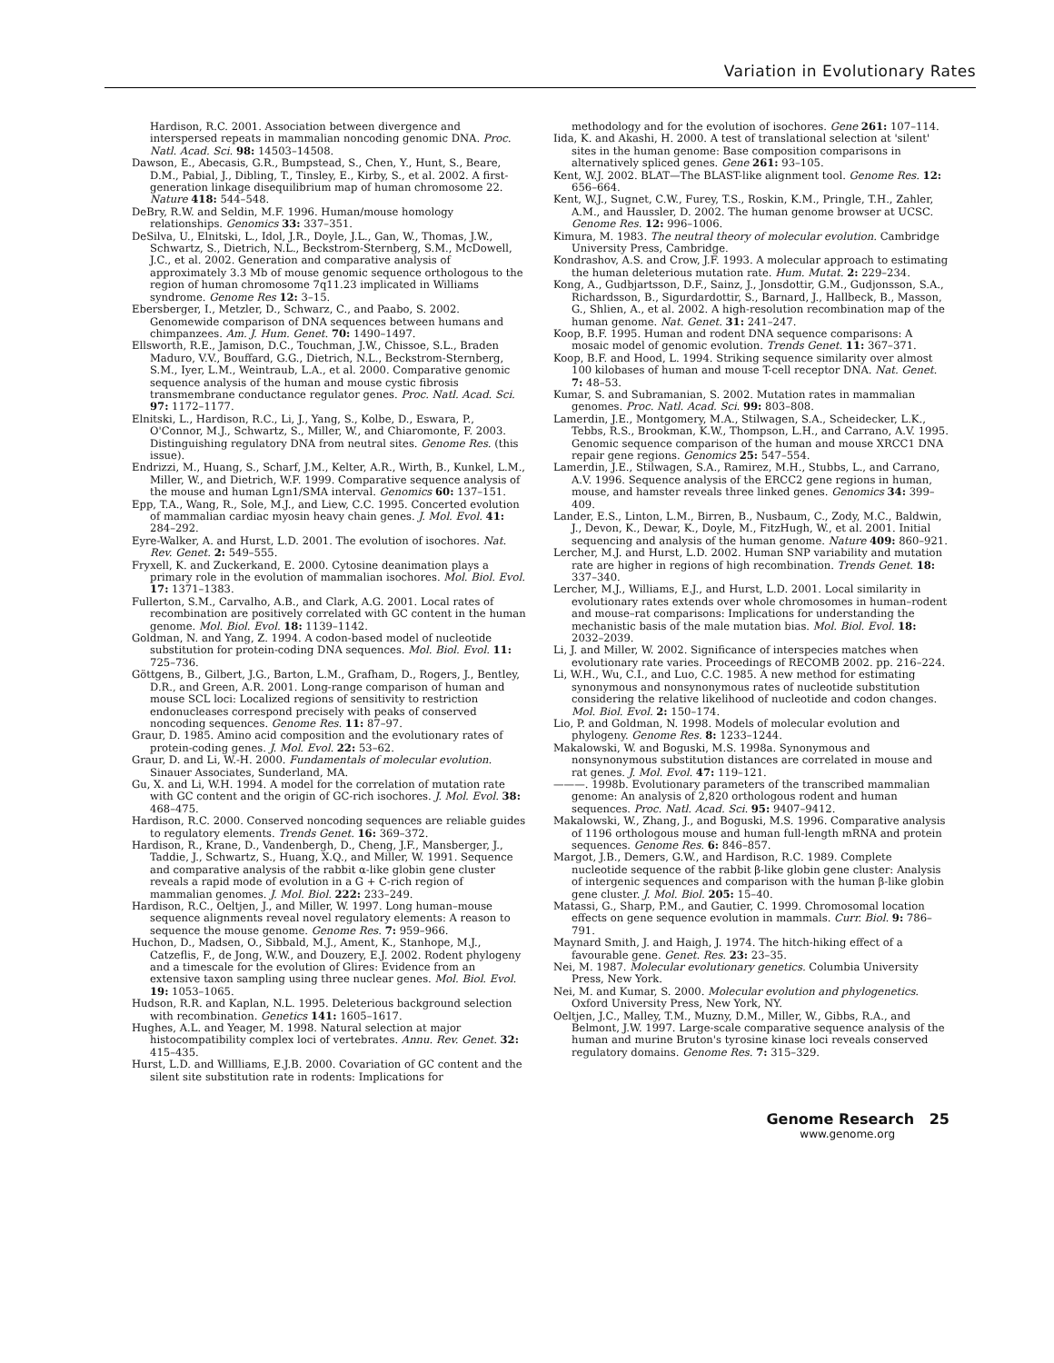Variation in Evolutionary Rates
Hardison, R.C. 2001. Association between divergence and interspersed repeats in mammalian noncoding genomic DNA. Proc. Natl. Acad. Sci. 98: 14503–14508.
Dawson, E., Abecasis, G.R., Bumpstead, S., Chen, Y., Hunt, S., Beare, D.M., Pabial, J., Dibling, T., Tinsley, E., Kirby, S., et al. 2002. A first-generation linkage disequilibrium map of human chromosome 22. Nature 418: 544–548.
DeBry, R.W. and Seldin, M.F. 1996. Human/mouse homology relationships. Genomics 33: 337–351.
DeSilva, U., Elnitski, L., Idol, J.R., Doyle, J.L., Gan, W., Thomas, J.W., Schwartz, S., Dietrich, N.L., Beckstrom-Sternberg, S.M., McDowell, J.C., et al. 2002. Generation and comparative analysis of approximately 3.3 Mb of mouse genomic sequence orthologous to the region of human chromosome 7q11.23 implicated in Williams syndrome. Genome Res 12: 3–15.
Ebersberger, I., Metzler, D., Schwarz, C., and Paabo, S. 2002. Genomewide comparison of DNA sequences between humans and chimpanzees. Am. J. Hum. Genet. 70: 1490–1497.
Ellsworth, R.E., Jamison, D.C., Touchman, J.W., Chissoe, S.L., Braden Maduro, V.V., Bouffard, G.G., Dietrich, N.L., Beckstrom-Sternberg, S.M., Iyer, L.M., Weintraub, L.A., et al. 2000. Comparative genomic sequence analysis of the human and mouse cystic fibrosis transmembrane conductance regulator genes. Proc. Natl. Acad. Sci. 97: 1172–1177.
Elnitski, L., Hardison, R.C., Li, J., Yang, S., Kolbe, D., Eswara, P., O'Connor, M.J., Schwartz, S., Miller, W., and Chiaromonte, F. 2003. Distinguishing regulatory DNA from neutral sites. Genome Res. (this issue).
Endrizzi, M., Huang, S., Scharf, J.M., Kelter, A.R., Wirth, B., Kunkel, L.M., Miller, W., and Dietrich, W.F. 1999. Comparative sequence analysis of the mouse and human Lgn1/SMA interval. Genomics 60: 137–151.
Epp, T.A., Wang, R., Sole, M.J., and Liew, C.C. 1995. Concerted evolution of mammalian cardiac myosin heavy chain genes. J. Mol. Evol. 41: 284–292.
Eyre-Walker, A. and Hurst, L.D. 2001. The evolution of isochores. Nat. Rev. Genet. 2: 549–555.
Fryxell, K. and Zuckerkand, E. 2000. Cytosine deanimation plays a primary role in the evolution of mammalian isochores. Mol. Biol. Evol. 17: 1371–1383.
Fullerton, S.M., Carvalho, A.B., and Clark, A.G. 2001. Local rates of recombination are positively correlated with GC content in the human genome. Mol. Biol. Evol. 18: 1139–1142.
Goldman, N. and Yang, Z. 1994. A codon-based model of nucleotide substitution for protein-coding DNA sequences. Mol. Biol. Evol. 11: 725–736.
Göttgens, B., Gilbert, J.G., Barton, L.M., Grafham, D., Rogers, J., Bentley, D.R., and Green, A.R. 2001. Long-range comparison of human and mouse SCL loci: Localized regions of sensitivity to restriction endonucleases correspond precisely with peaks of conserved noncoding sequences. Genome Res. 11: 87–97.
Graur, D. 1985. Amino acid composition and the evolutionary rates of protein-coding genes. J. Mol. Evol. 22: 53–62.
Graur, D. and Li, W.-H. 2000. Fundamentals of molecular evolution. Sinauer Associates, Sunderland, MA.
Gu, X. and Li, W.H. 1994. A model for the correlation of mutation rate with GC content and the origin of GC-rich isochores. J. Mol. Evol. 38: 468–475.
Hardison, R.C. 2000. Conserved noncoding sequences are reliable guides to regulatory elements. Trends Genet. 16: 369–372.
Hardison, R., Krane, D., Vandenbergh, D., Cheng, J.F., Mansberger, J., Taddie, J., Schwartz, S., Huang, X.Q., and Miller, W. 1991. Sequence and comparative analysis of the rabbit α-like globin gene cluster reveals a rapid mode of evolution in a G + C-rich region of mammalian genomes. J. Mol. Biol. 222: 233–249.
Hardison, R.C., Oeltjen, J., and Miller, W. 1997. Long human–mouse sequence alignments reveal novel regulatory elements: A reason to sequence the mouse genome. Genome Res. 7: 959–966.
Huchon, D., Madsen, O., Sibbald, M.J., Ament, K., Stanhope, M.J., Catzeflis, F., de Jong, W.W., and Douzery, E.J. 2002. Rodent phylogeny and a timescale for the evolution of Glires: Evidence from an extensive taxon sampling using three nuclear genes. Mol. Biol. Evol. 19: 1053–1065.
Hudson, R.R. and Kaplan, N.L. 1995. Deleterious background selection with recombination. Genetics 141: 1605–1617.
Hughes, A.L. and Yeager, M. 1998. Natural selection at major histocompatibility complex loci of vertebrates. Annu. Rev. Genet. 32: 415–435.
Hurst, L.D. and Willliams, E.J.B. 2000. Covariation of GC content and the silent site substitution rate in rodents: Implications for
methodology and for the evolution of isochores. Gene 261: 107–114.
Iida, K. and Akashi, H. 2000. A test of translational selection at 'silent' sites in the human genome: Base composition comparisons in alternatively spliced genes. Gene 261: 93–105.
Kent, W.J. 2002. BLAT—The BLAST-like alignment tool. Genome Res. 12: 656–664.
Kent, W.J., Sugnet, C.W., Furey, T.S., Roskin, K.M., Pringle, T.H., Zahler, A.M., and Haussler, D. 2002. The human genome browser at UCSC. Genome Res. 12: 996–1006.
Kimura, M. 1983. The neutral theory of molecular evolution. Cambridge University Press, Cambridge.
Kondrashov, A.S. and Crow, J.F. 1993. A molecular approach to estimating the human deleterious mutation rate. Hum. Mutat. 2: 229–234.
Kong, A., Gudbjartsson, D.F., Sainz, J., Jonsdottir, G.M., Gudjonsson, S.A., Richardsson, B., Sigurdardottir, S., Barnard, J., Hallbeck, B., Masson, G., Shlien, A., et al. 2002. A high-resolution recombination map of the human genome. Nat. Genet. 31: 241–247.
Koop, B.F. 1995. Human and rodent DNA sequence comparisons: A mosaic model of genomic evolution. Trends Genet. 11: 367–371.
Koop, B.F. and Hood, L. 1994. Striking sequence similarity over almost 100 kilobases of human and mouse T-cell receptor DNA. Nat. Genet. 7: 48–53.
Kumar, S. and Subramanian, S. 2002. Mutation rates in mammalian genomes. Proc. Natl. Acad. Sci. 99: 803–808.
Lamerdin, J.E., Montgomery, M.A., Stilwagen, S.A., Scheidecker, L.K., Tebbs, R.S., Brookman, K.W., Thompson, L.H., and Carrano, A.V. 1995. Genomic sequence comparison of the human and mouse XRCC1 DNA repair gene regions. Genomics 25: 547–554.
Lamerdin, J.E., Stilwagen, S.A., Ramirez, M.H., Stubbs, L., and Carrano, A.V. 1996. Sequence analysis of the ERCC2 gene regions in human, mouse, and hamster reveals three linked genes. Genomics 34: 399–409.
Lander, E.S., Linton, L.M., Birren, B., Nusbaum, C., Zody, M.C., Baldwin, J., Devon, K., Dewar, K., Doyle, M., FitzHugh, W., et al. 2001. Initial sequencing and analysis of the human genome. Nature 409: 860–921.
Lercher, M.J. and Hurst, L.D. 2002. Human SNP variability and mutation rate are higher in regions of high recombination. Trends Genet. 18: 337–340.
Lercher, M.J., Williams, E.J., and Hurst, L.D. 2001. Local similarity in evolutionary rates extends over whole chromosomes in human–rodent and mouse–rat comparisons: Implications for understanding the mechanistic basis of the male mutation bias. Mol. Biol. Evol. 18: 2032–2039.
Li, J. and Miller, W. 2002. Significance of interspecies matches when evolutionary rate varies. Proceedings of RECOMB 2002. pp. 216–224.
Li, W.H., Wu, C.I., and Luo, C.C. 1985. A new method for estimating synonymous and nonsynonymous rates of nucleotide substitution considering the relative likelihood of nucleotide and codon changes. Mol. Biol. Evol. 2: 150–174.
Lio, P. and Goldman, N. 1998. Models of molecular evolution and phylogeny. Genome Res. 8: 1233–1244.
Makalowski, W. and Boguski, M.S. 1998a. Synonymous and nonsynonymous substitution distances are correlated in mouse and rat genes. J. Mol. Evol. 47: 119–121.
———. 1998b. Evolutionary parameters of the transcribed mammalian genome: An analysis of 2,820 orthologous rodent and human sequences. Proc. Natl. Acad. Sci. 95: 9407–9412.
Makalowski, W., Zhang, J., and Boguski, M.S. 1996. Comparative analysis of 1196 orthologous mouse and human full-length mRNA and protein sequences. Genome Res. 6: 846–857.
Margot, J.B., Demers, G.W., and Hardison, R.C. 1989. Complete nucleotide sequence of the rabbit β-like globin gene cluster: Analysis of intergenic sequences and comparison with the human β-like globin gene cluster. J. Mol. Biol. 205: 15–40.
Matassi, G., Sharp, P.M., and Gautier, C. 1999. Chromosomal location effects on gene sequence evolution in mammals. Curr. Biol. 9: 786–791.
Maynard Smith, J. and Haigh, J. 1974. The hitch-hiking effect of a favourable gene. Genet. Res. 23: 23–35.
Nei, M. 1987. Molecular evolutionary genetics. Columbia University Press, New York.
Nei, M. and Kumar, S. 2000. Molecular evolution and phylogenetics. Oxford University Press, New York, NY.
Oeltjen, J.C., Malley, T.M., Muzny, D.M., Miller, W., Gibbs, R.A., and Belmont, J.W. 1997. Large-scale comparative sequence analysis of the human and murine Bruton's tyrosine kinase loci reveals conserved regulatory domains. Genome Res. 7: 315–329.
Genome Research 25
www.genome.org